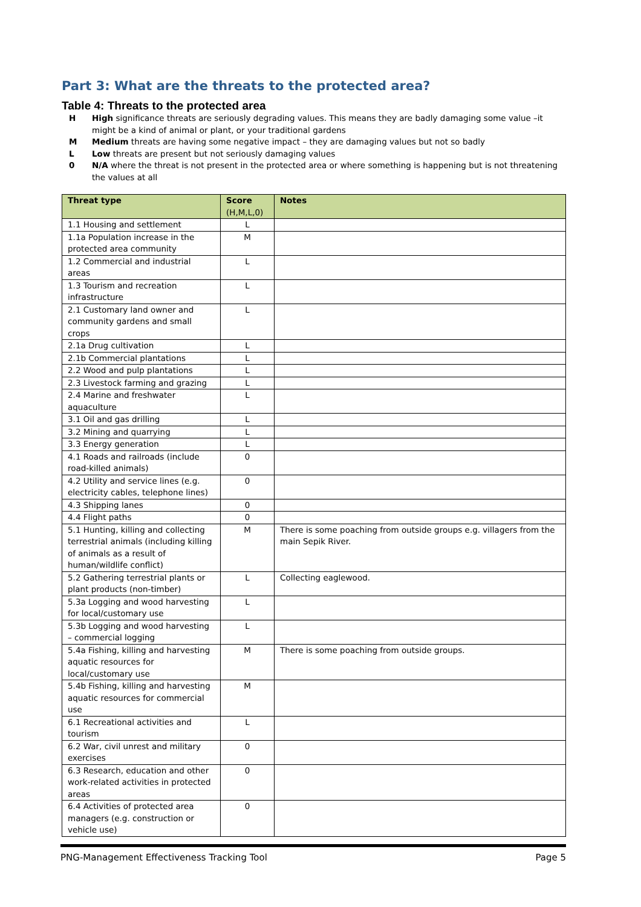Part 3: What are the threats to the protected area?
Table 4: Threats to the protected area
H High significance threats are seriously degrading values. This means they are badly damaging some value –it might be a kind of animal or plant, or your traditional gardens
M Medium threats are having some negative impact – they are damaging values but not so badly
L Low threats are present but not seriously damaging values
0 N/A where the threat is not present in the protected area or where something is happening but is not threatening the values at all
| Threat type | Score (H,M,L,0) | Notes |
| --- | --- | --- |
| 1.1 Housing and settlement | L | |
| 1.1a Population increase in the protected area community | M | |
| 1.2 Commercial and industrial areas | L | |
| 1.3 Tourism and recreation infrastructure | L | |
| 2.1 Customary land owner and community gardens and small crops | L | |
| 2.1a Drug cultivation | L | |
| 2.1b Commercial plantations | L | |
| 2.2 Wood and pulp plantations | L | |
| 2.3 Livestock farming and grazing | L | |
| 2.4 Marine and freshwater aquaculture | L | |
| 3.1 Oil and gas drilling | L | |
| 3.2 Mining and quarrying | L | |
| 3.3 Energy generation | L | |
| 4.1 Roads and railroads (include road-killed animals) | 0 | |
| 4.2 Utility and service lines (e.g. electricity cables, telephone lines) | 0 | |
| 4.3 Shipping lanes | 0 | |
| 4.4 Flight paths | 0 | |
| 5.1 Hunting, killing and collecting terrestrial animals (including killing of animals as a result of human/wildlife conflict) | M | There is some poaching from outside groups e.g. villagers from the main Sepik River. |
| 5.2 Gathering terrestrial plants or plant products (non-timber) | L | Collecting eaglewood. |
| 5.3a Logging and wood harvesting for local/customary use | L | |
| 5.3b Logging and wood harvesting – commercial logging | L | |
| 5.4a Fishing, killing and harvesting aquatic resources for local/customary use | M | There is some poaching from outside groups. |
| 5.4b Fishing, killing and harvesting aquatic resources for commercial use | M | |
| 6.1 Recreational activities and tourism | L | |
| 6.2 War, civil unrest and military exercises | 0 | |
| 6.3 Research, education and other work-related activities in protected areas | 0 | |
| 6.4 Activities of protected area managers (e.g. construction or vehicle use) | 0 | |
PNG-Management Effectiveness Tracking Tool Page 5